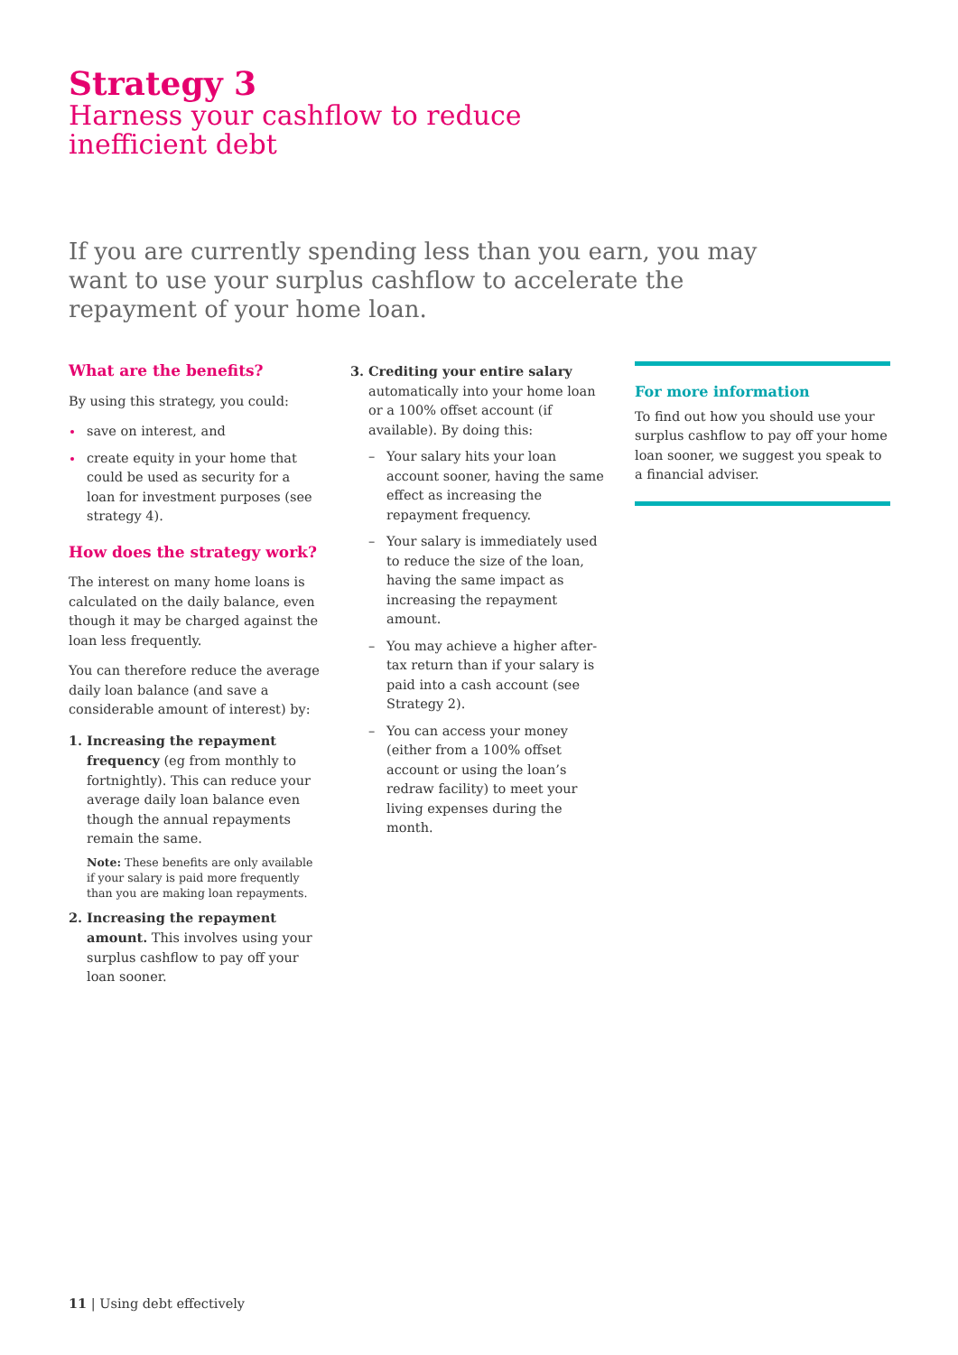Strategy 3
Harness your cashflow to reduce
inefficient debt
If you are currently spending less than you earn, you may want to use your surplus cashflow to accelerate the repayment of your home loan.
What are the benefits?
By using this strategy, you could:
save on interest, and
create equity in your home that could be used as security for a loan for investment purposes (see strategy 4).
How does the strategy work?
The interest on many home loans is calculated on the daily balance, even though it may be charged against the loan less frequently.
You can therefore reduce the average daily loan balance (and save a considerable amount of interest) by:
1. Increasing the repayment frequency (eg from monthly to fortnightly). This can reduce your average daily loan balance even though the annual repayments remain the same.
Note: These benefits are only available if your salary is paid more frequently than you are making loan repayments.
2. Increasing the repayment amount. This involves using your surplus cashflow to pay off your loan sooner.
3. Crediting your entire salary automatically into your home loan or a 100% offset account (if available). By doing this:
– Your salary hits your loan account sooner, having the same effect as increasing the repayment frequency.
– Your salary is immediately used to reduce the size of the loan, having the same impact as increasing the repayment amount.
– You may achieve a higher after-tax return than if your salary is paid into a cash account (see Strategy 2).
– You can access your money (either from a 100% offset account or using the loan’s redraw facility) to meet your living expenses during the month.
For more information
To find out how you should use your surplus cashflow to pay off your home loan sooner, we suggest you speak to a financial adviser.
11 | Using debt effectively